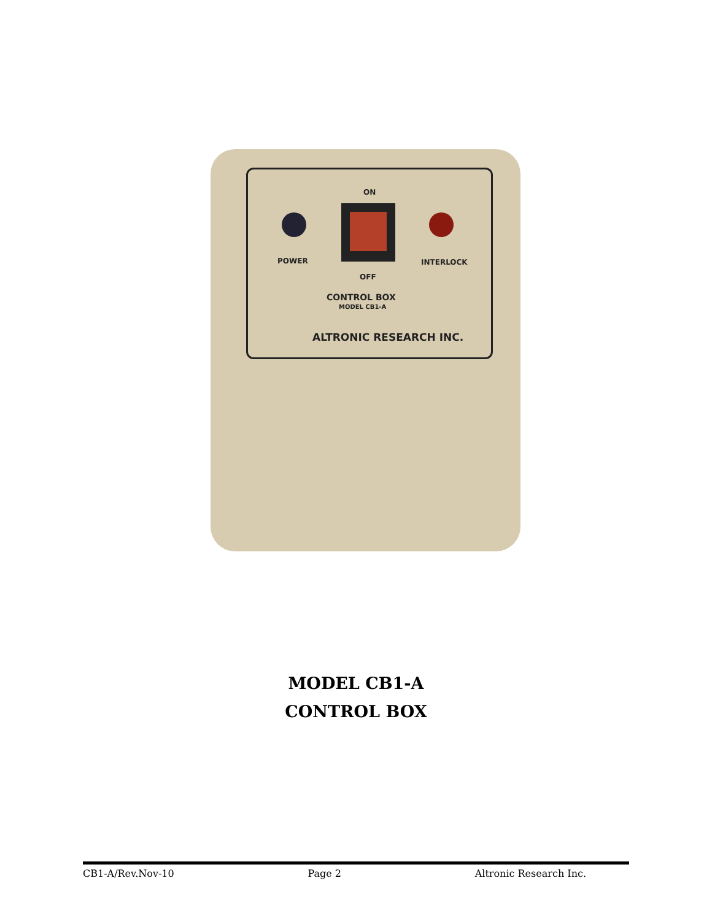ON
POWER INTERLOCK
OFF
CONTROL BOX
MODEL CB1-A
ALTRONIC RESEARCH INC.
MODEL CB1-A
CONTROL BOX
CB1-A/Rev.Nov-10 Page 2 Altronic Research Inc.